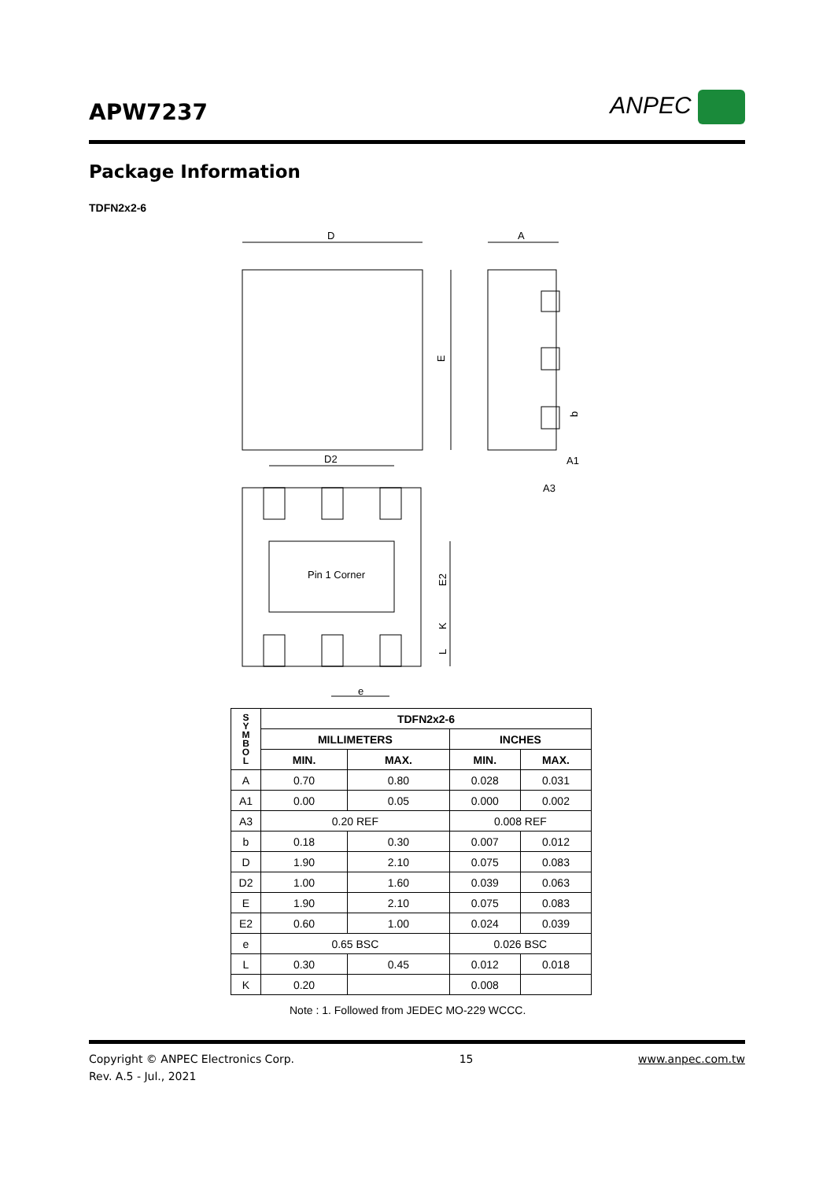APW7237 ANPEC
Package Information
TDFN2x2-6
D
A
E
D2
A1
A3
Pin 1 Corner
E2
b
K
L
e
| S Y M B O L | TDFN2x2-6 | | | |
| --- | --- | --- | --- | --- |
| | MILLIMETERS | | INCHES | |
| | MIN. | MAX. | MIN. | MAX. |
| A | 0.70 | 0.80 | 0.028 | 0.031 |
| A1 | 0.00 | 0.05 | 0.000 | 0.002 |
| A3 | 0.20 REF | | 0.008 REF | |
| b | 0.18 | 0.30 | 0.007 | 0.012 |
| D | 1.90 | 2.10 | 0.075 | 0.083 |
| D2 | 1.00 | 1.60 | 0.039 | 0.063 |
| E | 1.90 | 2.10 | 0.075 | 0.083 |
| E2 | 0.60 | 1.00 | 0.024 | 0.039 |
| e | 0.65 BSC | | 0.026 BSC | |
| L | 0.30 | 0.45 | 0.012 | 0.018 |
| K | 0.20 | | 0.008 | |
Note : 1. Followed from JEDEC MO-229 WCCC.
Copyright © ANPEC Electronics Corp. 15 www.anpec.com.tw
Rev. A.5 - Jul., 2021